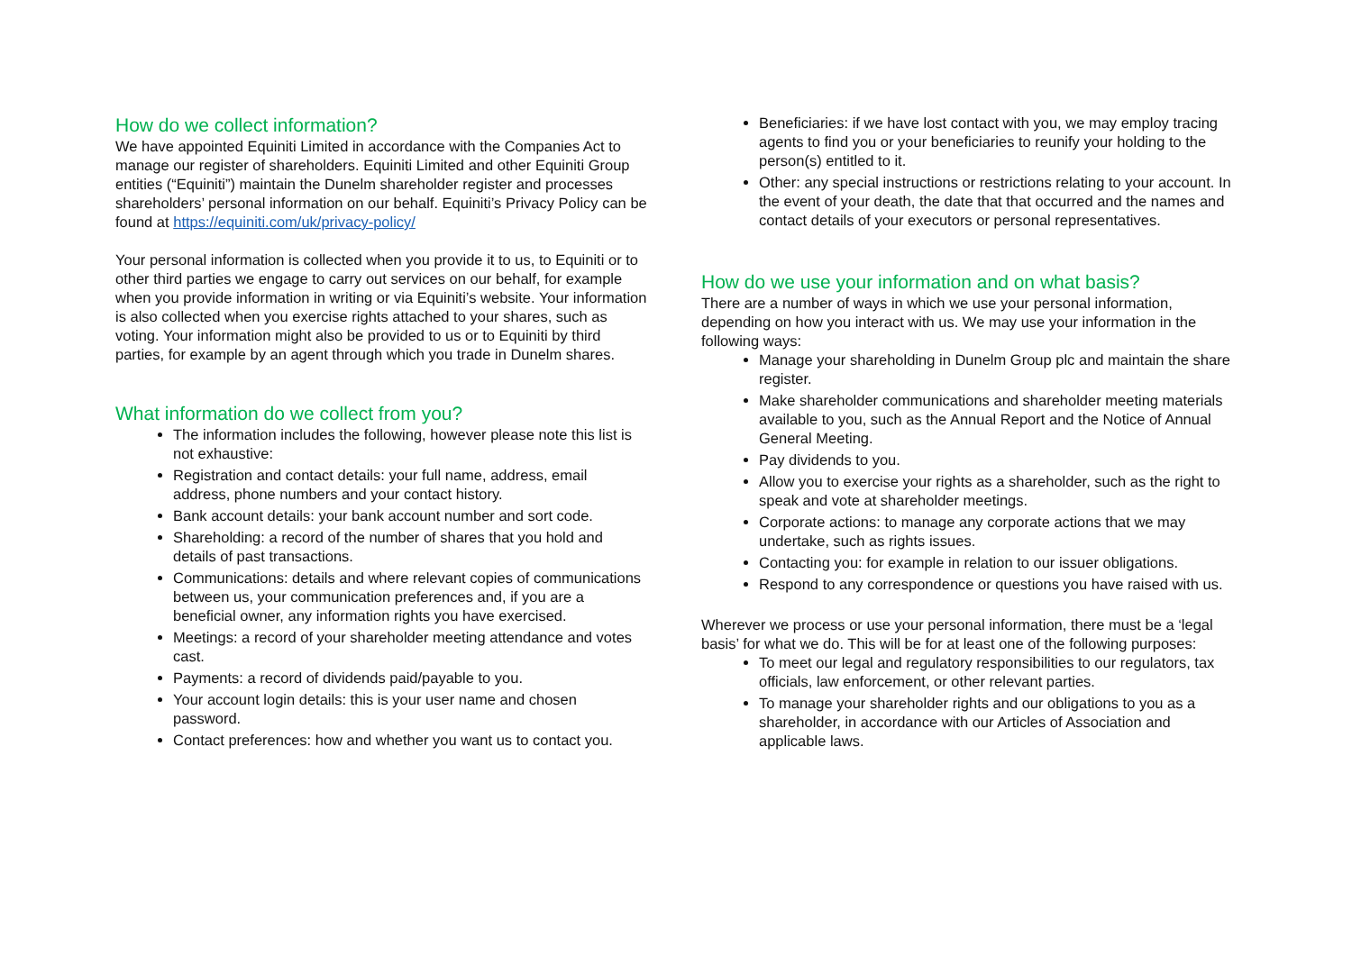How do we collect information?
We have appointed Equiniti Limited in accordance with the Companies Act to manage our register of shareholders. Equiniti Limited and other Equiniti Group entities (“Equiniti”) maintain the Dunelm shareholder register and processes shareholders’ personal information on our behalf. Equiniti’s Privacy Policy can be found at https://equiniti.com/uk/privacy-policy/
Your personal information is collected when you provide it to us, to Equiniti or to other third parties we engage to carry out services on our behalf, for example when you provide information in writing or via Equiniti’s website. Your information is also collected when you exercise rights attached to your shares, such as voting. Your information might also be provided to us or to Equiniti by third parties, for example by an agent through which you trade in Dunelm shares.
What information do we collect from you?
The information includes the following, however please note this list is not exhaustive:
Registration and contact details: your full name, address, email address, phone numbers and your contact history.
Bank account details: your bank account number and sort code.
Shareholding: a record of the number of shares that you hold and details of past transactions.
Communications: details and where relevant copies of communications between us, your communication preferences and, if you are a beneficial owner, any information rights you have exercised.
Meetings: a record of your shareholder meeting attendance and votes cast.
Payments: a record of dividends paid/payable to you.
Your account login details: this is your user name and chosen password.
Contact preferences: how and whether you want us to contact you.
Beneficiaries: if we have lost contact with you, we may employ tracing agents to find you or your beneficiaries to reunify your holding to the person(s) entitled to it.
Other: any special instructions or restrictions relating to your account. In the event of your death, the date that that occurred and the names and contact details of your executors or personal representatives.
How do we use your information and on what basis?
There are a number of ways in which we use your personal information, depending on how you interact with us. We may use your information in the following ways:
Manage your shareholding in Dunelm Group plc and maintain the share register.
Make shareholder communications and shareholder meeting materials available to you, such as the Annual Report and the Notice of Annual General Meeting.
Pay dividends to you.
Allow you to exercise your rights as a shareholder, such as the right to speak and vote at shareholder meetings.
Corporate actions: to manage any corporate actions that we may undertake, such as rights issues.
Contacting you: for example in relation to our issuer obligations.
Respond to any correspondence or questions you have raised with us.
Wherever we process or use your personal information, there must be a ‘legal basis’ for what we do. This will be for at least one of the following purposes:
To meet our legal and regulatory responsibilities to our regulators, tax officials, law enforcement, or other relevant parties.
To manage your shareholder rights and our obligations to you as a shareholder, in accordance with our Articles of Association and applicable laws.